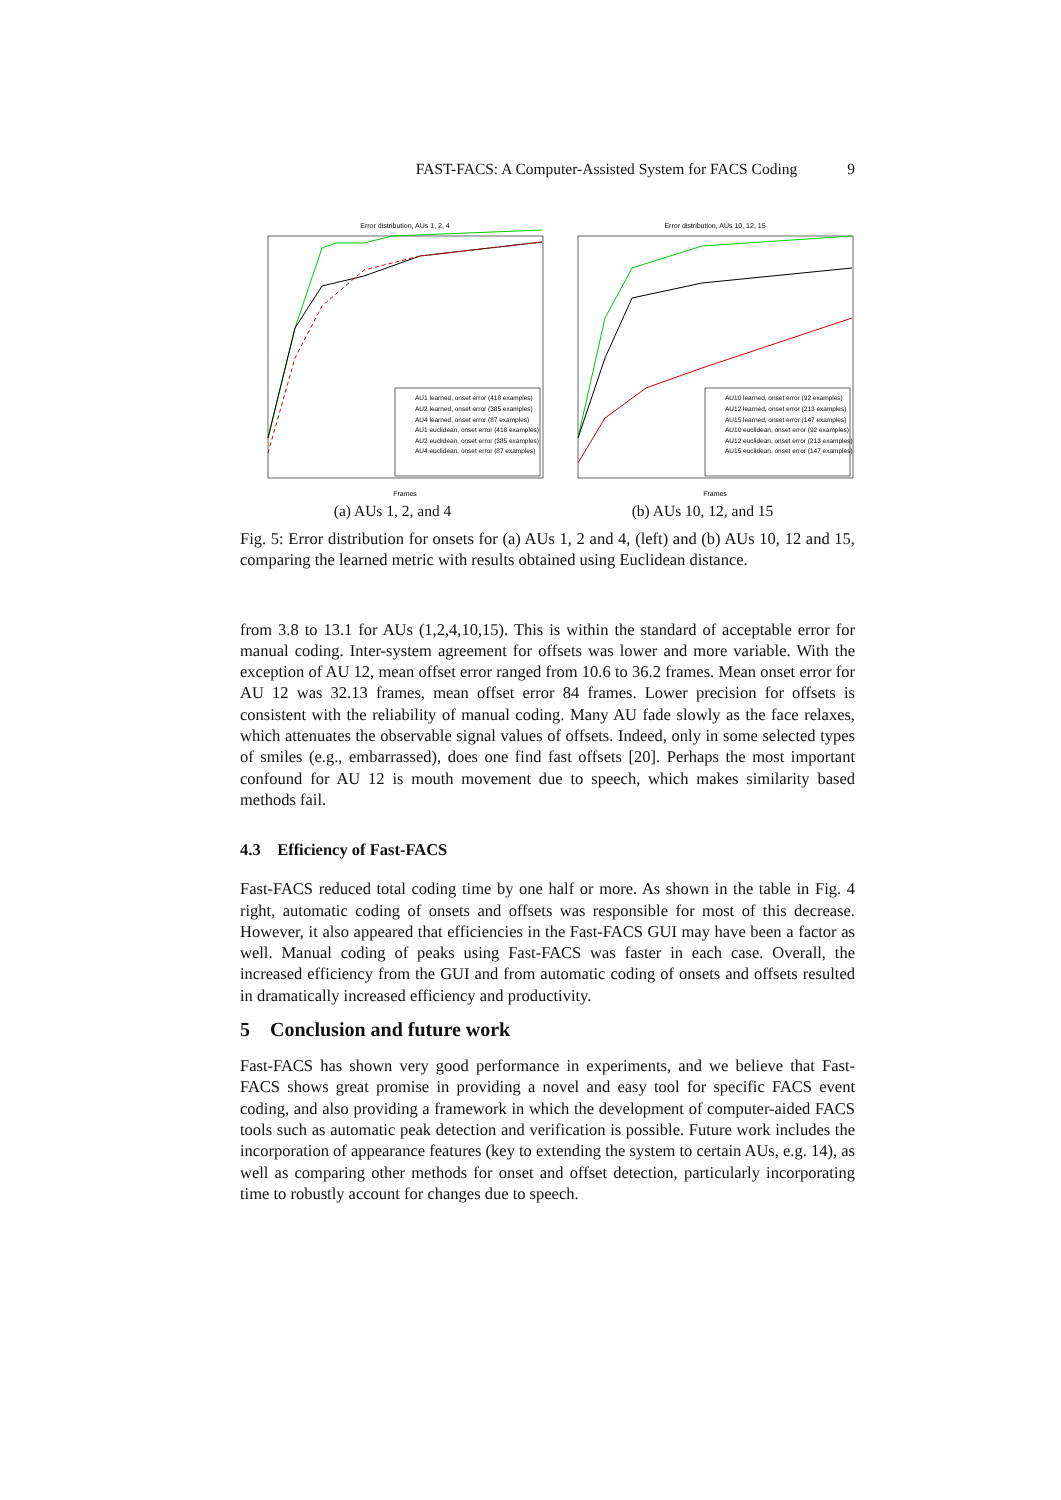FAST-FACS: A Computer-Assisted System for FACS Coding 9
Error distribution, AUs 1, 2, 4
AU1 learned, onset error (418 examples)
AU2 learned, onset error (385 examples)
AU4 learned, onset error (87 examples)
AU1 euclidean, onset error (418 examples)
AU2 euclidean, onset error (385 examples)
AU4 euclidean, onset error (87 examples)
Frames
(a) AUs 1, 2, and 4
Error distribution, AUs 10, 12, 15
AU10 learned, onset error (92 examples)
AU12 learned, onset error (213 examples)
AU15 learned, onset error (147 examples)
AU10 euclidean, onset error (92 examples)
AU12 euclidean, onset error (213 examples)
AU15 euclidean, onset error (147 examples)
Frames
(b) AUs 10, 12, and 15
Fig. 5: Error distribution for onsets for (a) AUs 1, 2 and 4, (left) and (b) AUs 10, 12 and 15, comparing the learned metric with results obtained using Euclidean distance.
from 3.8 to 13.1 for AUs (1,2,4,10,15). This is within the standard of acceptable error for manual coding. Inter-system agreement for offsets was lower and more variable. With the exception of AU 12, mean offset error ranged from 10.6 to 36.2 frames. Mean onset error for AU 12 was 32.13 frames, mean offset error 84 frames. Lower precision for offsets is consistent with the reliability of manual coding. Many AU fade slowly as the face relaxes, which attenuates the observable signal values of offsets. Indeed, only in some selected types of smiles (e.g., embarrassed), does one find fast offsets [20]. Perhaps the most important confound for AU 12 is mouth movement due to speech, which makes similarity based methods fail.
4.3 Efficiency of Fast-FACS
Fast-FACS reduced total coding time by one half or more. As shown in the table in Fig. 4 right, automatic coding of onsets and offsets was responsible for most of this decrease. However, it also appeared that efficiencies in the Fast-FACS GUI may have been a factor as well. Manual coding of peaks using Fast-FACS was faster in each case. Overall, the increased efficiency from the GUI and from automatic coding of onsets and offsets resulted in dramatically increased efficiency and productivity.
5 Conclusion and future work
Fast-FACS has shown very good performance in experiments, and we believe that Fast-FACS shows great promise in providing a novel and easy tool for specific FACS event coding, and also providing a framework in which the development of computer-aided FACS tools such as automatic peak detection and verification is possible. Future work includes the incorporation of appearance features (key to extending the system to certain AUs, e.g. 14), as well as comparing other methods for onset and offset detection, particularly incorporating time to robustly account for changes due to speech.